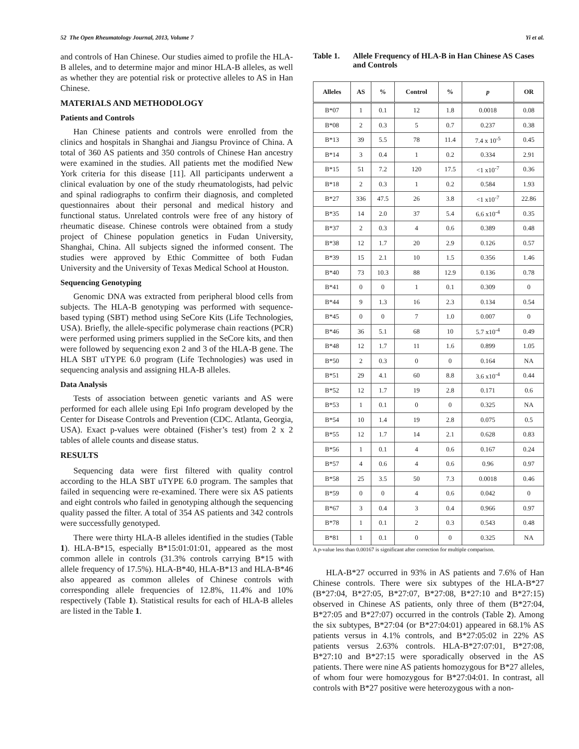52 The Open Rheumatology Journal, 2013, Volume 7 Yi et al.
and controls of Han Chinese. Our studies aimed to profile the HLA-B alleles, and to determine major and minor HLA-B alleles, as well as whether they are potential risk or protective alleles to AS in Han Chinese.
MATERIALS AND METHODOLOGY
Patients and Controls
Han Chinese patients and controls were enrolled from the clinics and hospitals in Shanghai and Jiangsu Province of China. A total of 360 AS patients and 350 controls of Chinese Han ancestry were examined in the studies. All patients met the modified New York criteria for this disease [11]. All participants underwent a clinical evaluation by one of the study rheumatologists, had pelvic and spinal radiographs to confirm their diagnosis, and completed questionnaires about their personal and medical history and functional status. Unrelated controls were free of any history of rheumatic disease. Chinese controls were obtained from a study project of Chinese population genetics in Fudan University, Shanghai, China. All subjects signed the informed consent. The studies were approved by Ethic Committee of both Fudan University and the University of Texas Medical School at Houston.
Sequencing Genotyping
Genomic DNA was extracted from peripheral blood cells from subjects. The HLA-B genotyping was performed with sequence-based typing (SBT) method using SeCore Kits (Life Technologies, USA). Briefly, the allele-specific polymerase chain reactions (PCR) were performed using primers supplied in the SeCore kits, and then were followed by sequencing exon 2 and 3 of the HLA-B gene. The HLA SBT uTYPE 6.0 program (Life Technologies) was used in sequencing analysis and assigning HLA-B alleles.
Data Analysis
Tests of association between genetic variants and AS were performed for each allele using Epi Info program developed by the Center for Disease Controls and Prevention (CDC. Atlanta, Georgia, USA). Exact p-values were obtained (Fisher’s test) from 2 x 2 tables of allele counts and disease status.
RESULTS
Sequencing data were first filtered with quality control according to the HLA SBT uTYPE 6.0 program. The samples that failed in sequencing were re-examined. There were six AS patients and eight controls who failed in genotyping although the sequencing quality passed the filter. A total of 354 AS patients and 342 controls were successfully genotyped.
There were thirty HLA-B alleles identified in the studies (Table 1). HLA-B*15, especially B*15:01:01:01, appeared as the most common allele in controls (31.3% controls carrying B*15 with allele frequency of 17.5%). HLA-B*40, HLA-B*13 and HLA-B*46 also appeared as common alleles of Chinese controls with corresponding allele frequencies of 12.8%, 11.4% and 10% respectively (Table 1). Statistical results for each of HLA-B alleles are listed in the Table 1.
Table 1. Allele Frequency of HLA-B in Han Chinese AS Cases and Controls
| Alleles | AS | % | Control | % | p | OR |
| --- | --- | --- | --- | --- | --- | --- |
| B*07 | 1 | 0.1 | 12 | 1.8 | 0.0018 | 0.08 |
| B*08 | 2 | 0.3 | 5 | 0.7 | 0.237 | 0.38 |
| B*13 | 39 | 5.5 | 78 | 11.4 | 7.4 x 10<sup>-5</sup> | 0.45 |
| B*14 | 3 | 0.4 | 1 | 0.2 | 0.334 | 2.91 |
| B*15 | 51 | 7.2 | 120 | 17.5 | <1 x10<sup>-7</sup> | 0.36 |
| B*18 | 2 | 0.3 | 1 | 0.2 | 0.584 | 1.93 |
| B*27 | 336 | 47.5 | 26 | 3.8 | <1 x10<sup>-7</sup> | 22.86 |
| B*35 | 14 | 2.0 | 37 | 5.4 | 6.6 x10<sup>-4</sup> | 0.35 |
| B*37 | 2 | 0.3 | 4 | 0.6 | 0.389 | 0.48 |
| B*38 | 12 | 1.7 | 20 | 2.9 | 0.126 | 0.57 |
| B*39 | 15 | 2.1 | 10 | 1.5 | 0.356 | 1.46 |
| B*40 | 73 | 10.3 | 88 | 12.9 | 0.136 | 0.78 |
| B*41 | 0 | 0 | 1 | 0.1 | 0.309 | 0 |
| B*44 | 9 | 1.3 | 16 | 2.3 | 0.134 | 0.54 |
| B*45 | 0 | 0 | 7 | 1.0 | 0.007 | 0 |
| B*46 | 36 | 5.1 | 68 | 10 | 5.7 x10<sup>-4</sup> | 0.49 |
| B*48 | 12 | 1.7 | 11 | 1.6 | 0.899 | 1.05 |
| B*50 | 2 | 0.3 | 0 | 0 | 0.164 | NA |
| B*51 | 29 | 4.1 | 60 | 8.8 | 3.6 x10<sup>-4</sup> | 0.44 |
| B*52 | 12 | 1.7 | 19 | 2.8 | 0.171 | 0.6 |
| B*53 | 1 | 0.1 | 0 | 0 | 0.325 | NA |
| B*54 | 10 | 1.4 | 19 | 2.8 | 0.075 | 0.5 |
| B*55 | 12 | 1.7 | 14 | 2.1 | 0.628 | 0.83 |
| B*56 | 1 | 0.1 | 4 | 0.6 | 0.167 | 0.24 |
| B*57 | 4 | 0.6 | 4 | 0.6 | 0.96 | 0.97 |
| B*58 | 25 | 3.5 | 50 | 7.3 | 0.0018 | 0.46 |
| B*59 | 0 | 0 | 4 | 0.6 | 0.042 | 0 |
| B*67 | 3 | 0.4 | 3 | 0.4 | 0.966 | 0.97 |
| B*78 | 1 | 0.1 | 2 | 0.3 | 0.543 | 0.48 |
| B*81 | 1 | 0.1 | 0 | 0 | 0.325 | NA |
A p-value less than 0.00167 is significant after correction for multiple comparison.
HLA-B*27 occurred in 93% in AS patients and 7.6% of Han Chinese controls. There were six subtypes of the HLA-B*27 (B*27:04, B*27:05, B*27:07, B*27:08, B*27:10 and B*27:15) observed in Chinese AS patients, only three of them (B*27:04, B*27:05 and B*27:07) occurred in the controls (Table 2). Among the six subtypes, B*27:04 (or B*27:04:01) appeared in 68.1% AS patients versus in 4.1% controls, and B*27:05:02 in 22% AS patients versus 2.63% controls. HLA-B*27:07:01, B*27:08, B*27:10 and B*27:15 were sporadically observed in the AS patients. There were nine AS patients homozygous for B*27 alleles, of whom four were homozygous for B*27:04:01. In contrast, all controls with B*27 positive were heterozygous with a non-